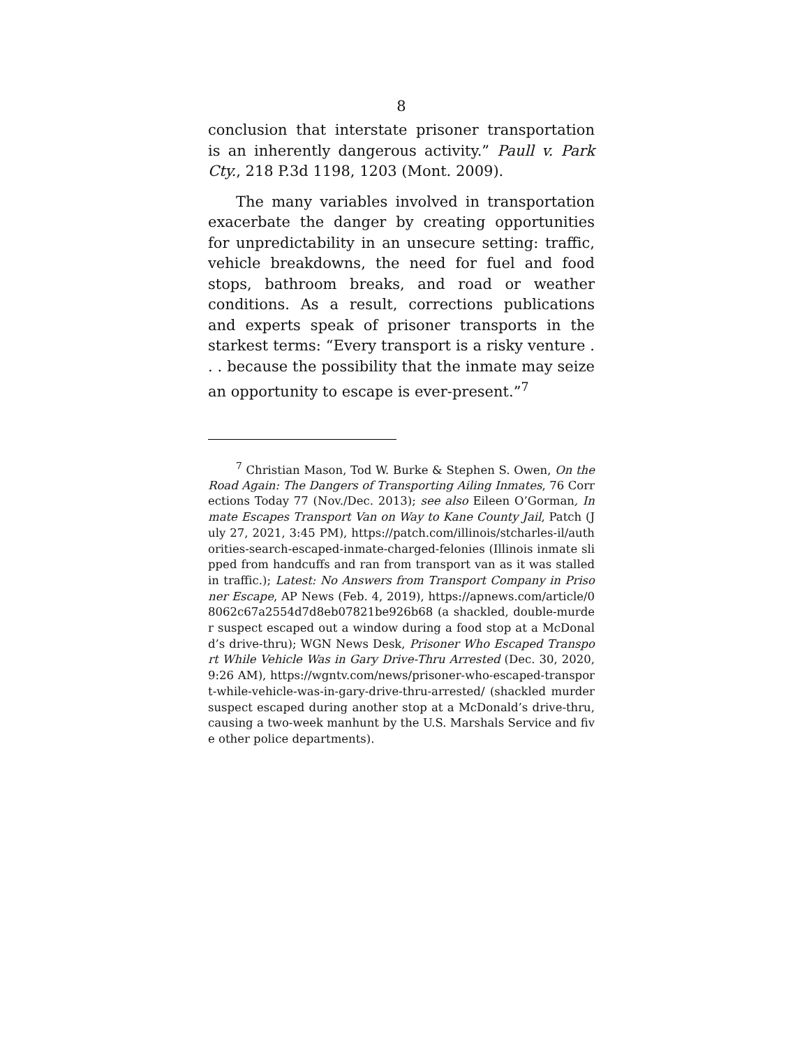8
conclusion that interstate prisoner transportation is an inherently dangerous activity.” Paull v. Park Cty., 218 P.3d 1198, 1203 (Mont. 2009).
The many variables involved in transportation exacerbate the danger by creating opportunities for unpredictability in an unsecure setting: traffic, vehicle breakdowns, the need for fuel and food stops, bathroom breaks, and road or weather conditions. As a result, corrections publications and experts speak of prisoner transports in the starkest terms: “Every transport is a risky venture . . . because the possibility that the inmate may seize an opportunity to escape is ever-present.”<sup>7</sup>
<sup>7</sup> Christian Mason, Tod W. Burke & Stephen S. Owen, On the Road Again: The Dangers of Transporting Ailing Inmates, 76 Corrections Today 77 (Nov./Dec. 2013); see also Eileen O’Gorman, Inmate Escapes Transport Van on Way to Kane County Jail, Patch (July 27, 2021, 3:45 PM), https://patch.com/illinois/stcharles-il/authorities-search-escaped-inmate-charged-felonies (Illinois inmate slipped from handcuffs and ran from transport van as it was stalled in traffic.); Latest: No Answers from Transport Company in Prisoner Escape, AP News (Feb. 4, 2019), https://apnews.com/article/08062c67a2554d7d8eb07821be926b68 (a shackled, double-murder suspect escaped out a window during a food stop at a McDonald’s drive-thru); WGN News Desk, Prisoner Who Escaped Transport While Vehicle Was in Gary Drive-Thru Arrested (Dec. 30, 2020, 9:26 AM), https://wgntv.com/news/prisoner-who-escaped-transport-while-vehicle-was-in-gary-drive-thru-arrested/ (shackled murder suspect escaped during another stop at a McDonald’s drive-thru, causing a two-week manhunt by the U.S. Marshals Service and five other police departments).